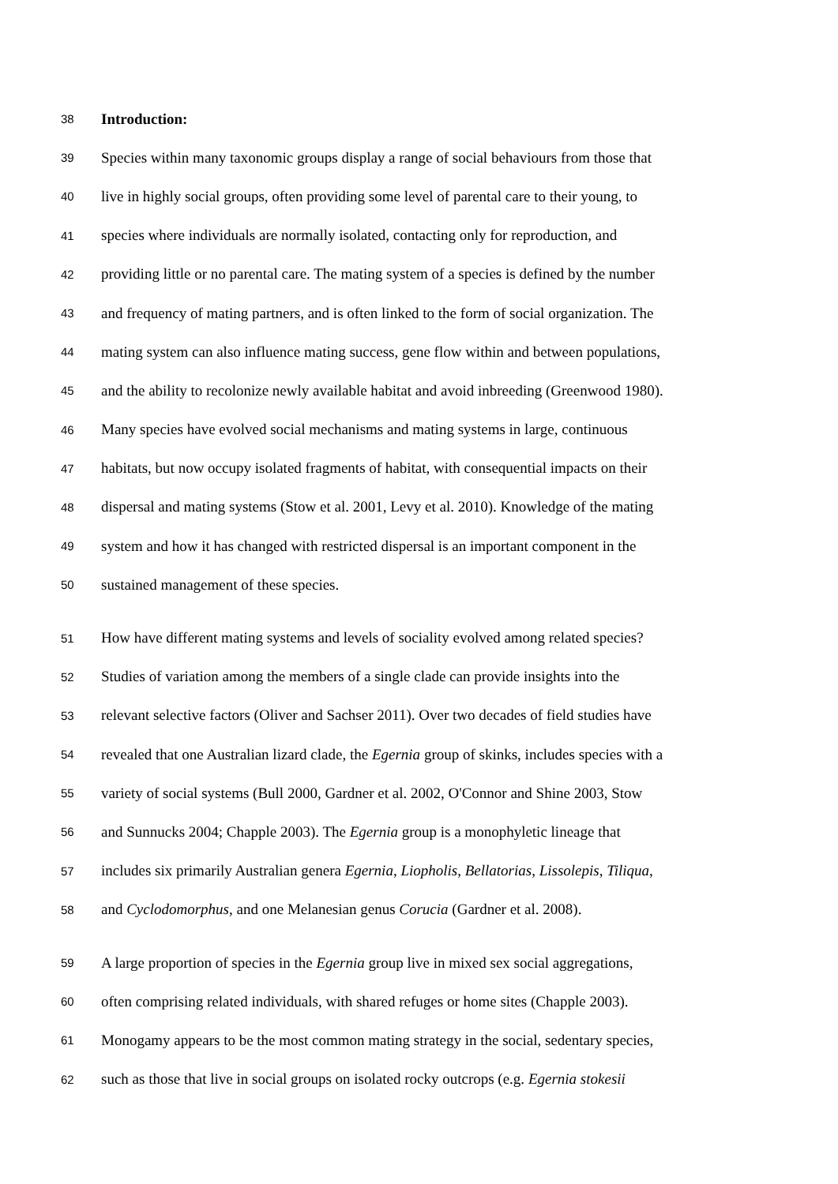38 Introduction:
39 Species within many taxonomic groups display a range of social behaviours from those that
40 live in highly social groups, often providing some level of parental care to their young, to
41 species where individuals are normally isolated, contacting only for reproduction, and
42 providing little or no parental care. The mating system of a species is defined by the number
43 and frequency of mating partners, and is often linked to the form of social organization. The
44 mating system can also influence mating success, gene flow within and between populations,
45 and the ability to recolonize newly available habitat and avoid inbreeding (Greenwood 1980).
46 Many species have evolved social mechanisms and mating systems in large, continuous
47 habitats, but now occupy isolated fragments of habitat, with consequential impacts on their
48 dispersal and mating systems (Stow et al. 2001, Levy et al. 2010). Knowledge of the mating
49 system and how it has changed with restricted dispersal is an important component in the
50 sustained management of these species.
51 How have different mating systems and levels of sociality evolved among related species?
52 Studies of variation among the members of a single clade can provide insights into the
53 relevant selective factors (Oliver and Sachser 2011). Over two decades of field studies have
54 revealed that one Australian lizard clade, the Egernia group of skinks, includes species with a
55 variety of social systems (Bull 2000, Gardner et al. 2002, O'Connor and Shine 2003, Stow
56 and Sunnucks 2004; Chapple 2003). The Egernia group is a monophyletic lineage that
57 includes six primarily Australian genera Egernia, Liopholis, Bellatorias, Lissolepis, Tiliqua,
58 and Cyclodomorphus, and one Melanesian genus Corucia (Gardner et al. 2008).
59 A large proportion of species in the Egernia group live in mixed sex social aggregations,
60 often comprising related individuals, with shared refuges or home sites (Chapple 2003).
61 Monogamy appears to be the most common mating strategy in the social, sedentary species,
62 such as those that live in social groups on isolated rocky outcrops (e.g. Egernia stokesii